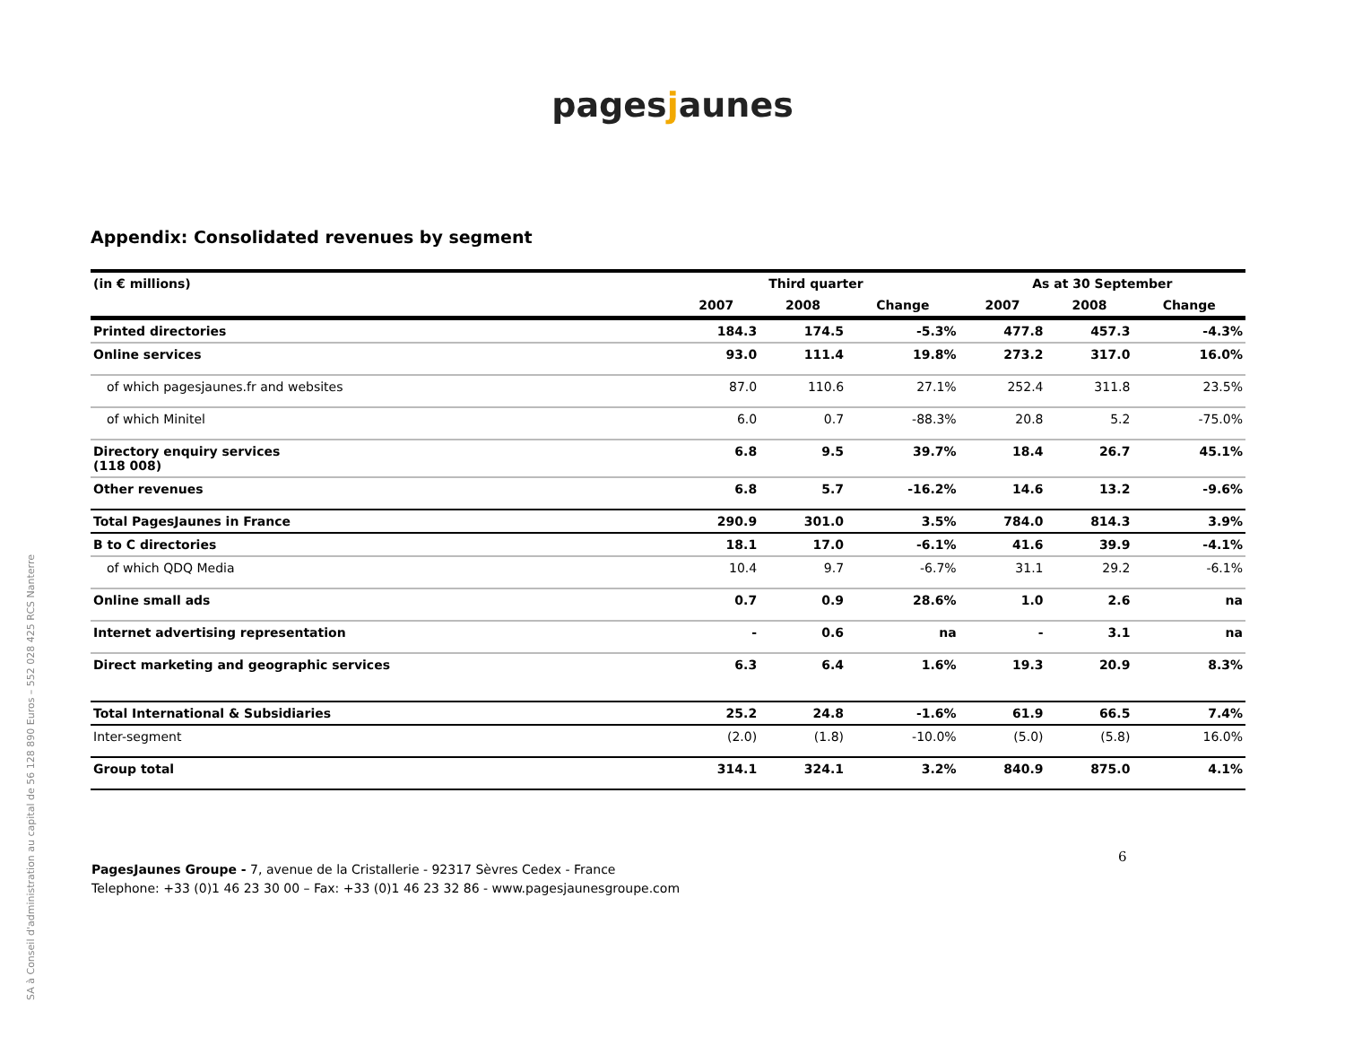SA à Conseil d'administration au capital de 56 128 890 Euros – 552 028 425 RCS Nanterre
pagesjaunes
Appendix: Consolidated revenues by segment
| (in € millions) | Third quarter | | | As at 30 September | | |
| --- | --- | --- | --- | --- | --- | --- |
| | 2007 | 2008 | Change | 2007 | 2008 | Change |
| Printed directories | 184.3 | 174.5 | -5.3% | 477.8 | 457.3 | -4.3% |
| Online services | 93.0 | 111.4 | 19.8% | 273.2 | 317.0 | 16.0% |
| of which pagesjaunes.fr and websites | 87.0 | 110.6 | 27.1% | 252.4 | 311.8 | 23.5% |
| of which Minitel | 6.0 | 0.7 | -88.3% | 20.8 | 5.2 | -75.0% |
| Directory enquiry services (118 008) | 6.8 | 9.5 | 39.7% | 18.4 | 26.7 | 45.1% |
| Other revenues | 6.8 | 5.7 | -16.2% | 14.6 | 13.2 | -9.6% |
| Total PagesJaunes in France | 290.9 | 301.0 | 3.5% | 784.0 | 814.3 | 3.9% |
| B to C directories | 18.1 | 17.0 | -6.1% | 41.6 | 39.9 | -4.1% |
| of which QDQ Media | 10.4 | 9.7 | -6.7% | 31.1 | 29.2 | -6.1% |
| Online small ads | 0.7 | 0.9 | 28.6% | 1.0 | 2.6 | na |
| Internet advertising representation | - | 0.6 | na | - | 3.1 | na |
| Direct marketing and geographic services | 6.3 | 6.4 | 1.6% | 19.3 | 20.9 | 8.3% |
| Total International & Subsidiaries | 25.2 | 24.8 | -1.6% | 61.9 | 66.5 | 7.4% |
| Inter-segment | (2.0) | (1.8) | -10.0% | (5.0) | (5.8) | 16.0% |
| Group total | 314.1 | 324.1 | 3.2% | 840.9 | 875.0 | 4.1% |
6
PagesJaunes Groupe - 7, avenue de la Cristallerie - 92317 Sèvres Cedex - France
Telephone: +33 (0)1 46 23 30 00 – Fax: +33 (0)1 46 23 32 86 - www.pagesjaunesgroupe.com